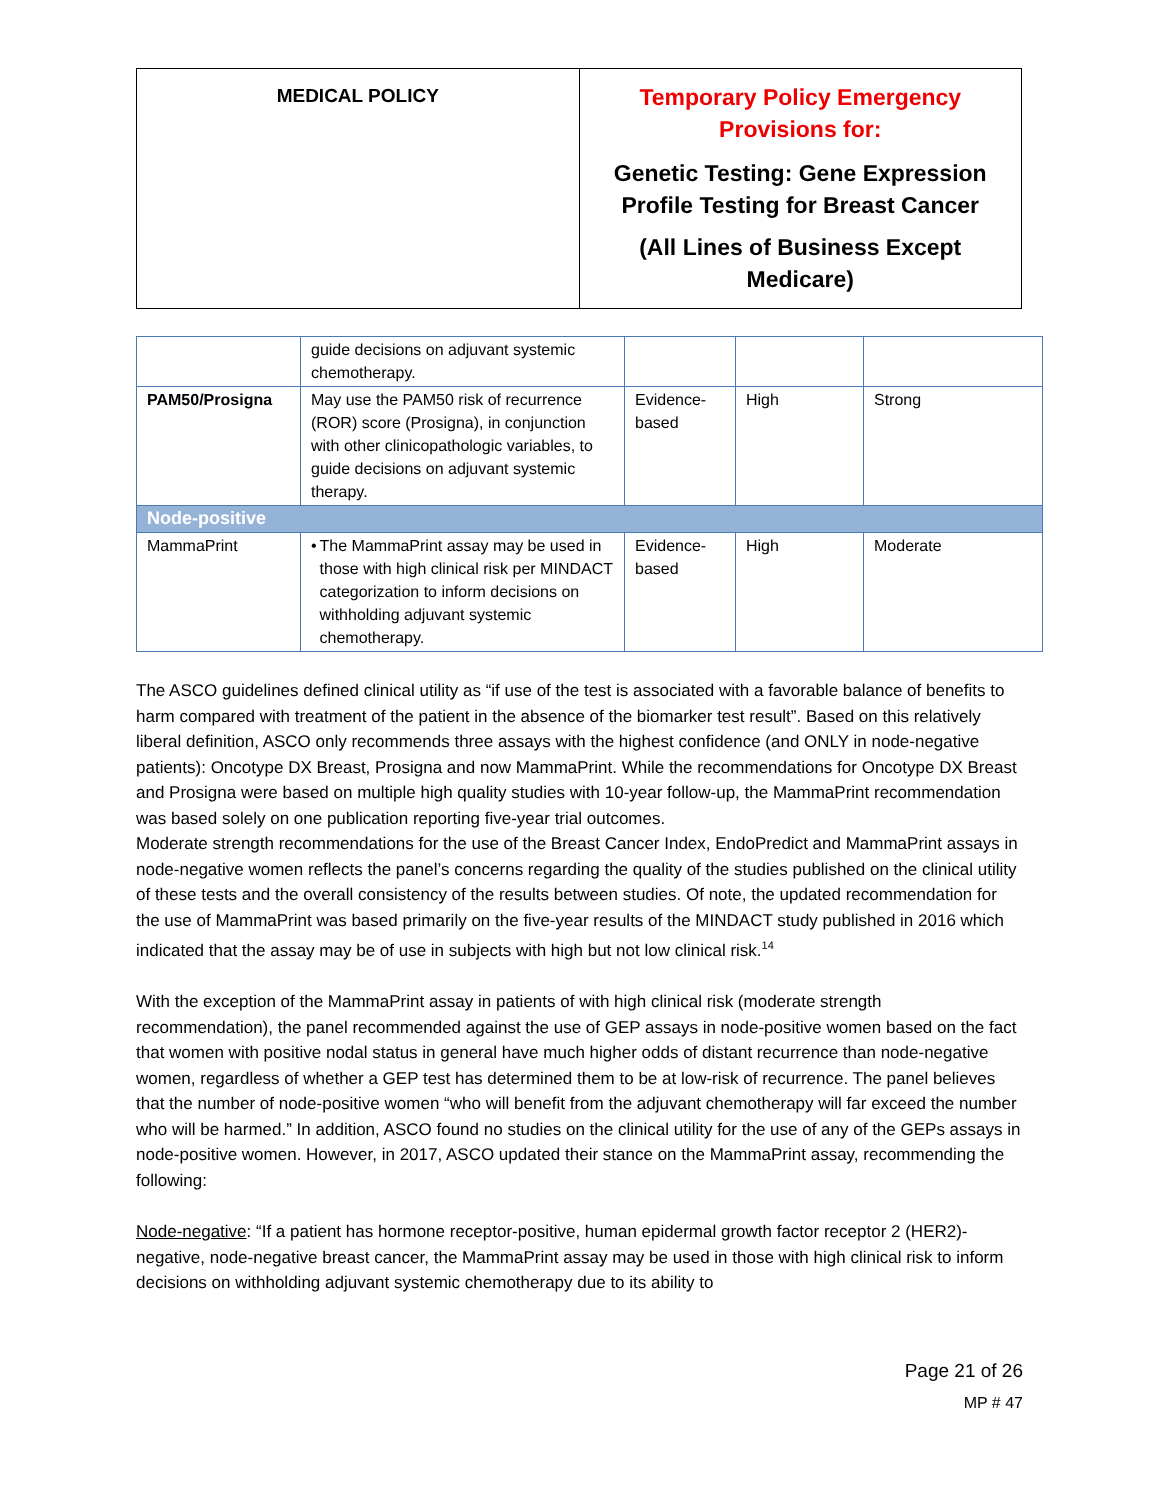| MEDICAL POLICY | Temporary Policy Emergency Provisions for: Genetic Testing: Gene Expression Profile Testing for Breast Cancer (All Lines of Business Except Medicare) |
| | guide decisions on adjuvant systemic chemotherapy. | | | |
| PAM50/Prosigna | May use the PAM50 risk of recurrence (ROR) score (Prosigna), in conjunction with other clinicopathologic variables, to guide decisions on adjuvant systemic therapy. | Evidence-based | High | Strong |
| Node-positive | | | | |
| MammaPrint | • The MammaPrint assay may be used in those with high clinical risk per MINDACT categorization to inform decisions on withholding adjuvant systemic chemotherapy. | Evidence-based | High | Moderate |
The ASCO guidelines defined clinical utility as “if use of the test is associated with a favorable balance of benefits to harm compared with treatment of the patient in the absence of the biomarker test result”. Based on this relatively liberal definition, ASCO only recommends three assays with the highest confidence (and ONLY in node-negative patients): Oncotype DX Breast, Prosigna and now MammaPrint. While the recommendations for Oncotype DX Breast and Prosigna were based on multiple high quality studies with 10-year follow-up, the MammaPrint recommendation was based solely on one publication reporting five-year trial outcomes.
Moderate strength recommendations for the use of the Breast Cancer Index, EndoPredict and MammaPrint assays in node-negative women reflects the panel’s concerns regarding the quality of the studies published on the clinical utility of these tests and the overall consistency of the results between studies. Of note, the updated recommendation for the use of MammaPrint was based primarily on the five-year results of the MINDACT study published in 2016 which indicated that the assay may be of use in subjects with high but not low clinical risk.<sup>14</sup>
With the exception of the MammaPrint assay in patients of with high clinical risk (moderate strength recommendation), the panel recommended against the use of GEP assays in node-positive women based on the fact that women with positive nodal status in general have much higher odds of distant recurrence than node-negative women, regardless of whether a GEP test has determined them to be at low-risk of recurrence. The panel believes that the number of node-positive women “who will benefit from the adjuvant chemotherapy will far exceed the number who will be harmed.” In addition, ASCO found no studies on the clinical utility for the use of any of the GEPs assays in node-positive women. However, in 2017, ASCO updated their stance on the MammaPrint assay, recommending the following:
Node-negative: “If a patient has hormone receptor-positive, human epidermal growth factor receptor 2 (HER2)-negative, node-negative breast cancer, the MammaPrint assay may be used in those with high clinical risk to inform decisions on withholding adjuvant systemic chemotherapy due to its ability to
Page 21 of 26
MP # 47